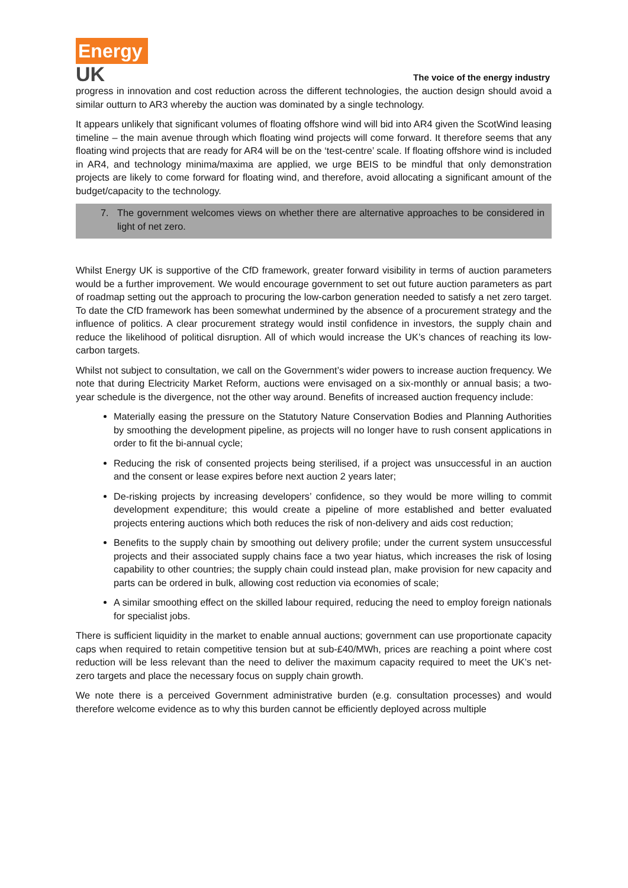Energy
UK
The voice of the energy industry
progress in innovation and cost reduction across the different technologies, the auction design should avoid a similar outturn to AR3 whereby the auction was dominated by a single technology.
It appears unlikely that significant volumes of floating offshore wind will bid into AR4 given the ScotWind leasing timeline – the main avenue through which floating wind projects will come forward. It therefore seems that any floating wind projects that are ready for AR4 will be on the ‘test-centre’ scale. If floating offshore wind is included in AR4, and technology minima/maxima are applied, we urge BEIS to be mindful that only demonstration projects are likely to come forward for floating wind, and therefore, avoid allocating a significant amount of the budget/capacity to the technology.
7. The government welcomes views on whether there are alternative approaches to be considered in light of net zero.
Whilst Energy UK is supportive of the CfD framework, greater forward visibility in terms of auction parameters would be a further improvement. We would encourage government to set out future auction parameters as part of roadmap setting out the approach to procuring the low-carbon generation needed to satisfy a net zero target. To date the CfD framework has been somewhat undermined by the absence of a procurement strategy and the influence of politics. A clear procurement strategy would instil confidence in investors, the supply chain and reduce the likelihood of political disruption. All of which would increase the UK’s chances of reaching its low-carbon targets.
Whilst not subject to consultation, we call on the Government’s wider powers to increase auction frequency. We note that during Electricity Market Reform, auctions were envisaged on a six-monthly or annual basis; a two-year schedule is the divergence, not the other way around. Benefits of increased auction frequency include:
Materially easing the pressure on the Statutory Nature Conservation Bodies and Planning Authorities by smoothing the development pipeline, as projects will no longer have to rush consent applications in order to fit the bi-annual cycle;
Reducing the risk of consented projects being sterilised, if a project was unsuccessful in an auction and the consent or lease expires before next auction 2 years later;
De-risking projects by increasing developers’ confidence, so they would be more willing to commit development expenditure; this would create a pipeline of more established and better evaluated projects entering auctions which both reduces the risk of non-delivery and aids cost reduction;
Benefits to the supply chain by smoothing out delivery profile; under the current system unsuccessful projects and their associated supply chains face a two year hiatus, which increases the risk of losing capability to other countries; the supply chain could instead plan, make provision for new capacity and parts can be ordered in bulk, allowing cost reduction via economies of scale;
A similar smoothing effect on the skilled labour required, reducing the need to employ foreign nationals for specialist jobs.
There is sufficient liquidity in the market to enable annual auctions; government can use proportionate capacity caps when required to retain competitive tension but at sub-£40/MWh, prices are reaching a point where cost reduction will be less relevant than the need to deliver the maximum capacity required to meet the UK’s net-zero targets and place the necessary focus on supply chain growth.
We note there is a perceived Government administrative burden (e.g. consultation processes) and would therefore welcome evidence as to why this burden cannot be efficiently deployed across multiple